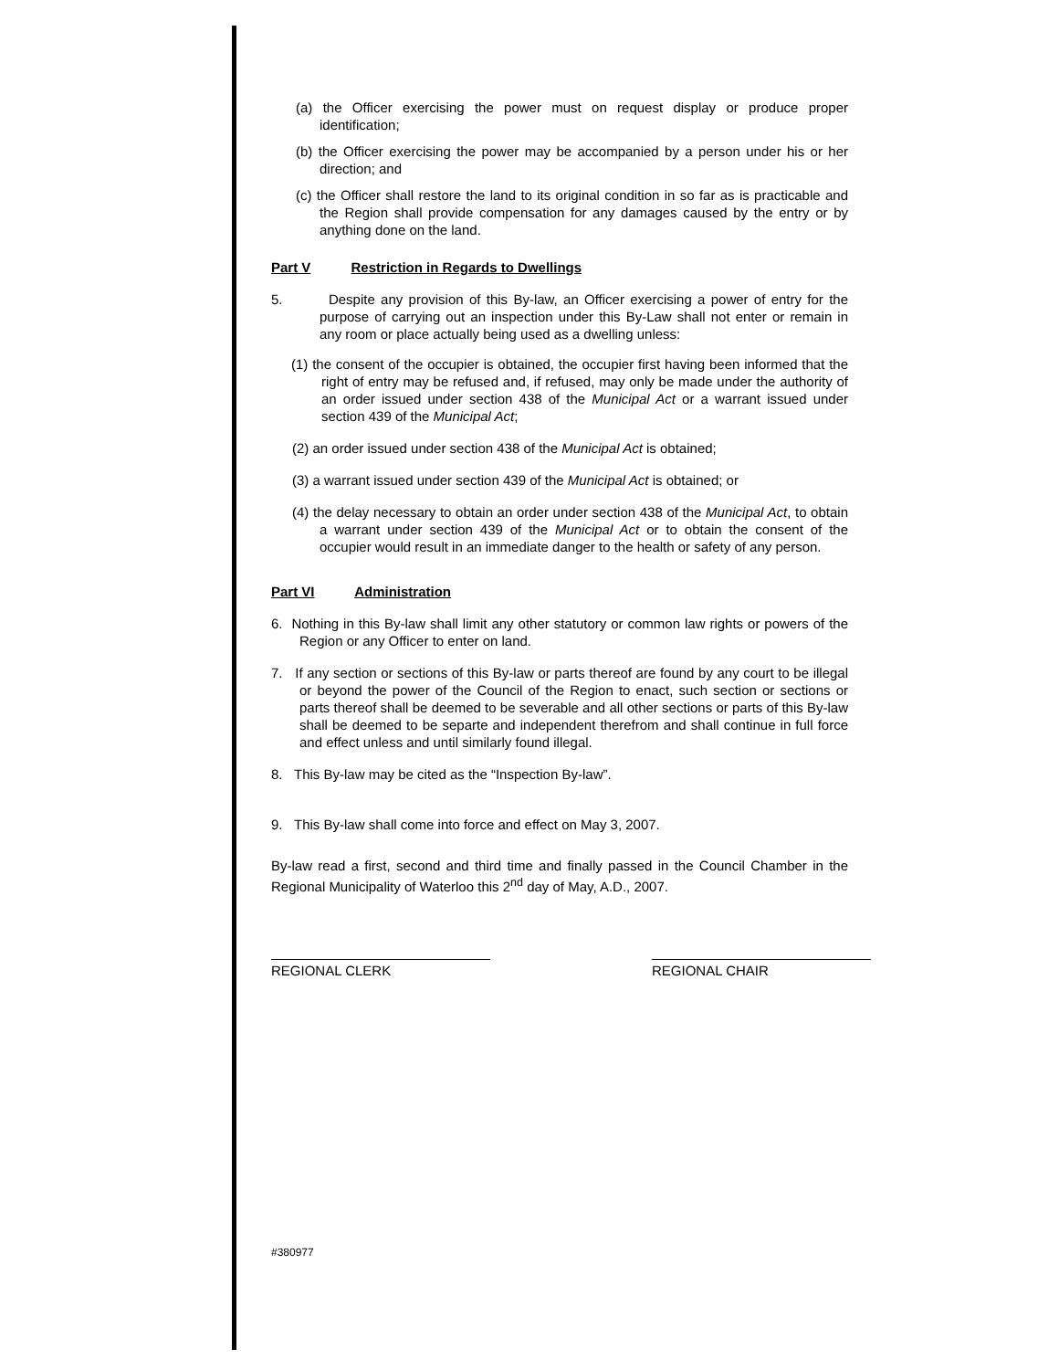(a) the Officer exercising the power must on request display or produce proper identification;
(b) the Officer exercising the power may be accompanied by a person under his or her direction; and
(c) the Officer shall restore the land to its original condition in so far as is practicable and the Region shall provide compensation for any damages caused by the entry or by anything done on the land.
Part V Restriction in Regards to Dwellings
5. Despite any provision of this By-law, an Officer exercising a power of entry for the purpose of carrying out an inspection under this By-Law shall not enter or remain in any room or place actually being used as a dwelling unless:
(1) the consent of the occupier is obtained, the occupier first having been informed that the right of entry may be refused and, if refused, may only be made under the authority of an order issued under section 438 of the Municipal Act or a warrant issued under section 439 of the Municipal Act;
(2) an order issued under section 438 of the Municipal Act is obtained;
(3) a warrant issued under section 439 of the Municipal Act is obtained; or
(4) the delay necessary to obtain an order under section 438 of the Municipal Act, to obtain a warrant under section 439 of the Municipal Act or to obtain the consent of the occupier would result in an immediate danger to the health or safety of any person.
Part VI Administration
6. Nothing in this By-law shall limit any other statutory or common law rights or powers of the Region or any Officer to enter on land.
7. If any section or sections of this By-law or parts thereof are found by any court to be illegal or beyond the power of the Council of the Region to enact, such section or sections or parts thereof shall be deemed to be severable and all other sections or parts of this By-law shall be deemed to be separte and independent therefrom and shall continue in full force and effect unless and until similarly found illegal.
8. This By-law may be cited as the “Inspection By-law”.
9. This By-law shall come into force and effect on May 3, 2007.
By-law read a first, second and third time and finally passed in the Council Chamber in the Regional Municipality of Waterloo this 2<sup>nd</sup> day of May, A.D., 2007.
REGIONAL CLERK REGIONAL CHAIR
#380977